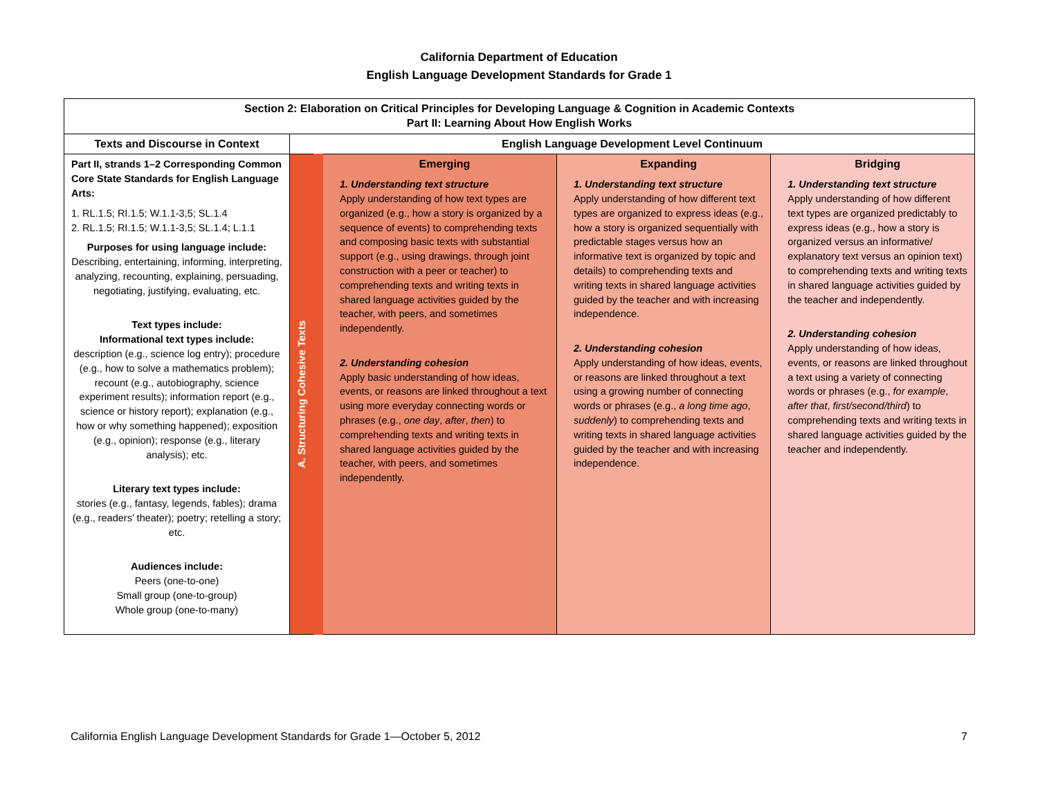California Department of Education
English Language Development Standards for Grade 1
| Section 2: Elaboration on Critical Principles for Developing Language & Cognition in Academic Contexts Part II: Learning About How English Works | | | | |
| --- | --- | --- | --- | --- |
| Texts and Discourse in Context | English Language Development Level Continuum | | | |
| Part II, strands 1–2 Corresponding Common Core State Standards for English Language Arts: 1. RL.1.5; RI.1.5; W.1.1-3,5; SL.1.4 2. RL.1.5; RI.1.5; W.1.1-3,5; SL.1.4; L.1.1 Purposes for using language include: Describing, entertaining, informing, interpreting, analyzing, recounting, explaining, persuading, negotiating, justifying, evaluating, etc. Text types include: Informational text types include: description (e.g., science log entry); procedure (e.g., how to solve a mathematics problem); recount (e.g., autobiography, science experiment results); information report (e.g., science or history report); explanation (e.g., how or why something happened); exposition (e.g., opinion); response (e.g., literary analysis); etc. Literary text types include: stories (e.g., fantasy, legends, fables); drama (e.g., readers’ theater); poetry; retelling a story; etc. Audiences include: Peers (one-to-one) Small group (one-to-group) Whole group (one-to-many) | A. Structuring Cohesive Texts | Emerging 1. Understanding text structure Apply understanding of how text types are organized (e.g., how a story is organized by a sequence of events) to comprehending texts and composing basic texts with substantial support (e.g., using drawings, through joint construction with a peer or teacher) to comprehending texts and writing texts in shared language activities guided by the teacher, with peers, and sometimes independently. 2. Understanding cohesion Apply basic understanding of how ideas, events, or reasons are linked throughout a text using more everyday connecting words or phrases (e.g., one day , after , then ) to comprehending texts and writing texts in shared language activities guided by the teacher, with peers, and sometimes independently. | Expanding 1. Understanding text structure Apply understanding of how different text types are organized to express ideas (e.g., how a story is organized sequentially with predictable stages versus how an informative text is organized by topic and details) to comprehending texts and writing texts in shared language activities guided by the teacher and with increasing independence. 2. Understanding cohesion Apply understanding of how ideas, events, or reasons are linked throughout a text using a growing number of connecting words or phrases (e.g., a long time ago , suddenly ) to comprehending texts and writing texts in shared language activities guided by the teacher and with increasing independence. | Bridging 1. Understanding text structure Apply understanding of how different text types are organized predictably to express ideas (e.g., how a story is organized versus an informative/ explanatory text versus an opinion text) to comprehending texts and writing texts in shared language activities guided by the teacher and independently. 2. Understanding cohesion Apply understanding of how ideas, events, or reasons are linked throughout a text using a variety of connecting words or phrases (e.g., for example , after that , first/second/third ) to comprehending texts and writing texts in shared language activities guided by the teacher and independently. |
California English Language Development Standards for Grade 1—October 5, 2012 7